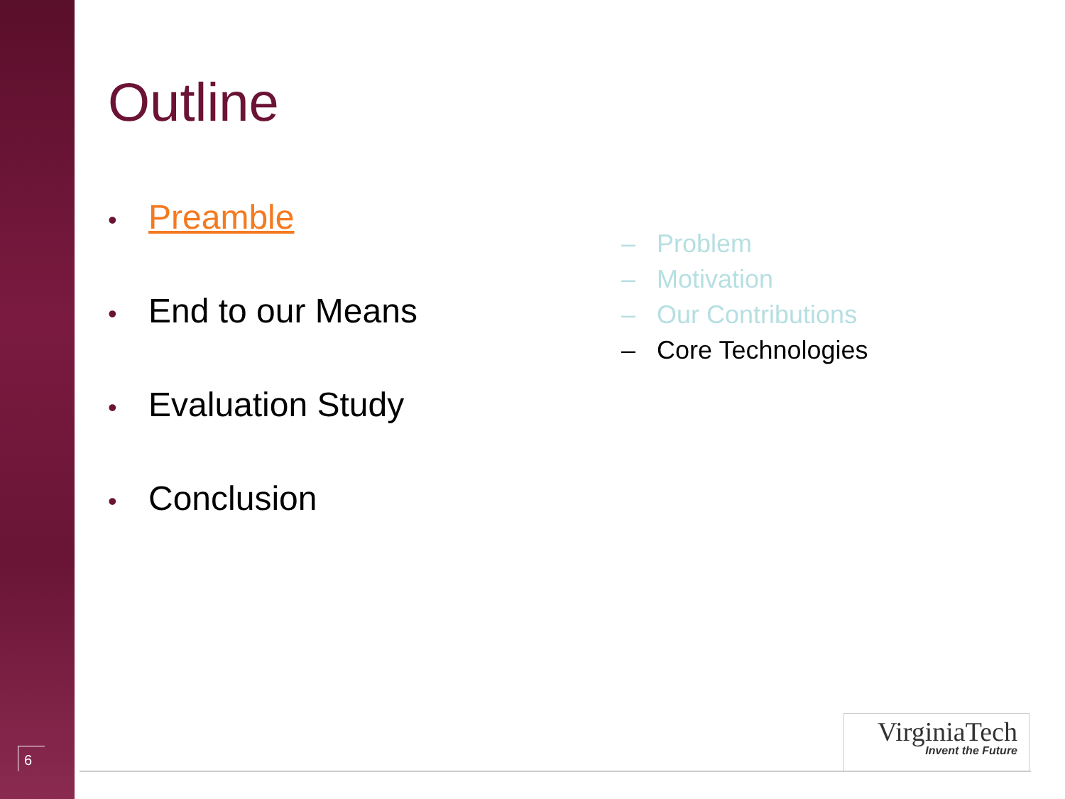Outline
• Preamble
• End to our Means
• Evaluation Study
• Conclusion
– Problem
– Motivation
– Our Contributions
– Core Technologies
6
VirginiaTech
Invent the Future